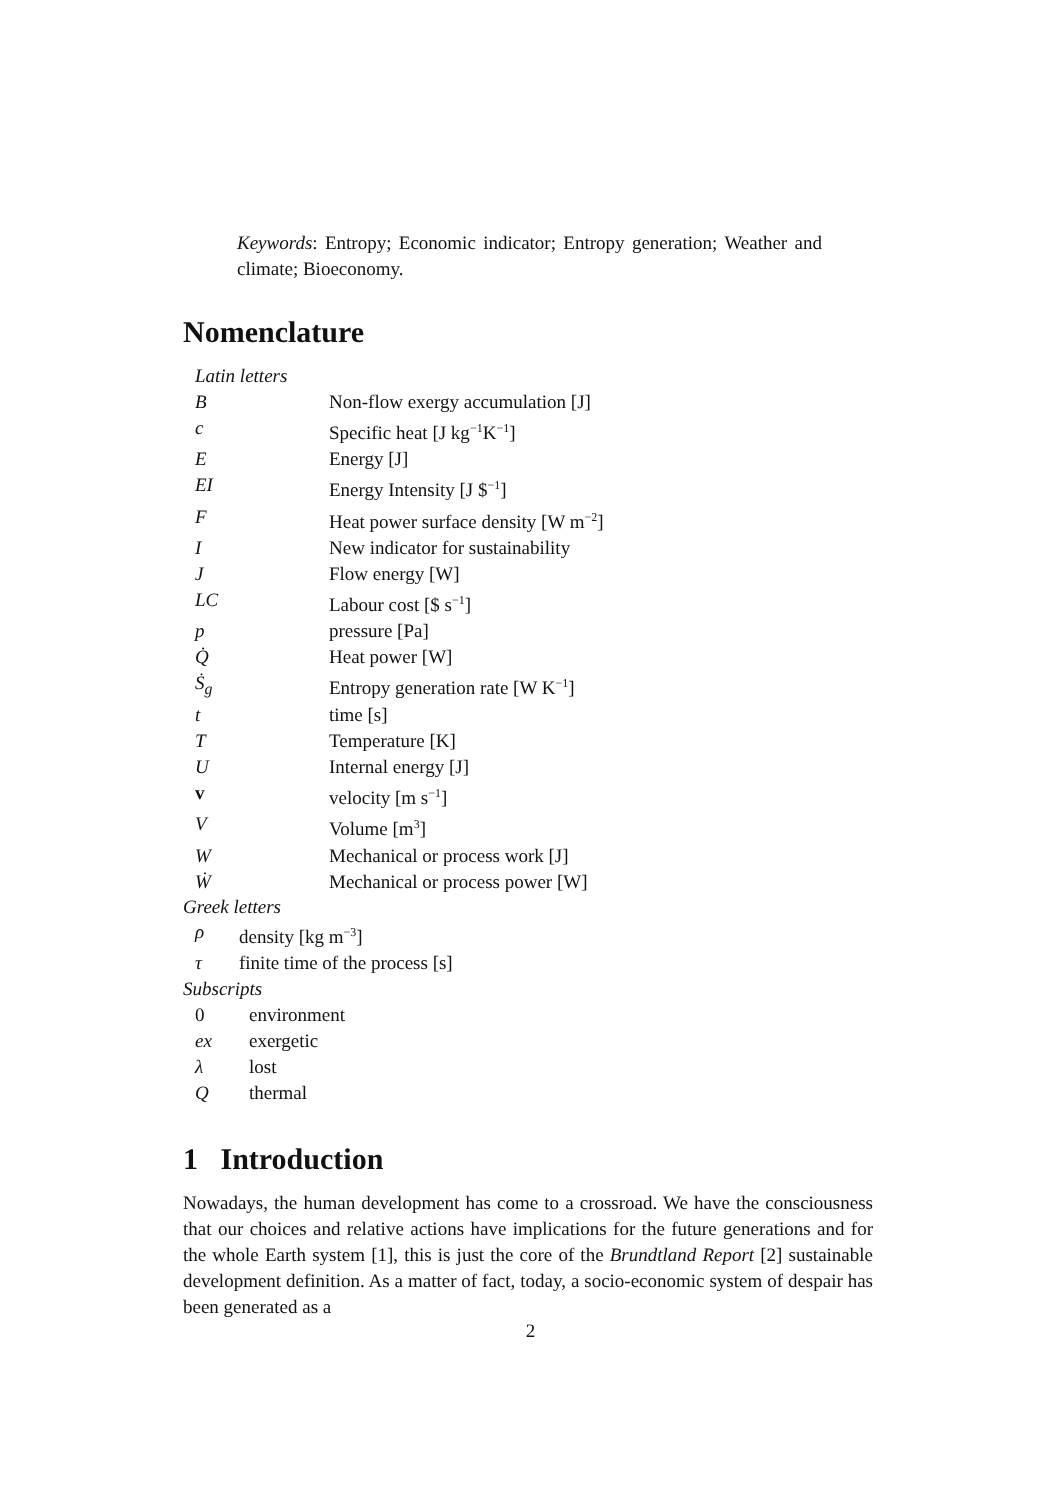Keywords: Entropy; Economic indicator; Entropy generation; Weather and climate; Bioeconomy.
Nomenclature
| Latin letters | |
| B | Non-flow exergy accumulation [J] |
| c | Specific heat [J kg<sup>−1</sup>K<sup>−1</sup>] |
| E | Energy [J] |
| EI | Energy Intensity [J $<sup>−1</sup>] |
| F | Heat power surface density [W m<sup>−2</sup>] |
| I | New indicator for sustainability |
| J | Flow energy [W] |
| LC | Labour cost [$ s<sup>−1</sup>] |
| p | pressure [Pa] |
| Q̇ | Heat power [W] |
| Ṡ<sub>g</sub> | Entropy generation rate [W K<sup>−1</sup>] |
| t | time [s] |
| T | Temperature [K] |
| U | Internal energy [J] |
| v | velocity [m s<sup>−1</sup>] |
| V | Volume [m<sup>3</sup>] |
| W | Mechanical or process work [J] |
| Ẇ | Mechanical or process power [W] |
Greek letters
| ρ | density [kg m<sup>−3</sup>] |
| τ | finite time of the process [s] |
Subscripts
| 0 | environment |
| ex | exergetic |
| λ | lost |
| Q | thermal |
1 Introduction
Nowadays, the human development has come to a crossroad. We have the consciousness that our choices and relative actions have implications for the future generations and for the whole Earth system [1], this is just the core of the Brundtland Report [2] sustainable development definition. As a matter of fact, today, a socio-economic system of despair has been generated as a
2